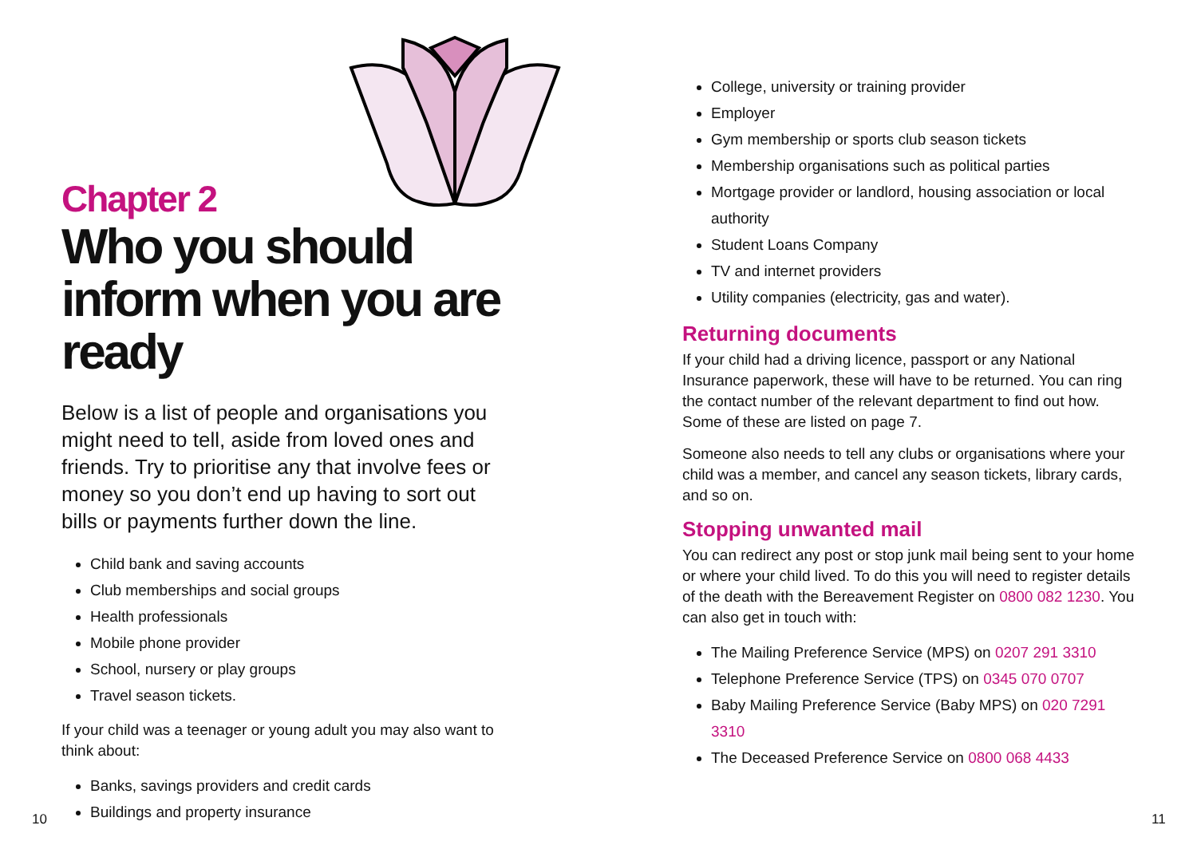Chapter 2
Who you should inform when you are ready
Below is a list of people and organisations you might need to tell, aside from loved ones and friends. Try to prioritise any that involve fees or money so you don’t end up having to sort out bills or payments further down the line.
Child bank and saving accounts
Club memberships and social groups
Health professionals
Mobile phone provider
School, nursery or play groups
Travel season tickets.
If your child was a teenager or young adult you may also want to think about:
Banks, savings providers and credit cards
Buildings and property insurance
College, university or training provider
Employer
Gym membership or sports club season tickets
Membership organisations such as political parties
Mortgage provider or landlord, housing association or local authority
Student Loans Company
TV and internet providers
Utility companies (electricity, gas and water).
Returning documents
If your child had a driving licence, passport or any National Insurance paperwork, these will have to be returned. You can ring the contact number of the relevant department to find out how. Some of these are listed on page 7.
Someone also needs to tell any clubs or organisations where your child was a member, and cancel any season tickets, library cards, and so on.
Stopping unwanted mail
You can redirect any post or stop junk mail being sent to your home or where your child lived. To do this you will need to register details of the death with the Bereavement Register on 0800 082 1230. You can also get in touch with:
The Mailing Preference Service (MPS) on 0207 291 3310
Telephone Preference Service (TPS) on 0345 070 0707
Baby Mailing Preference Service (Baby MPS) on 020 7291 3310
The Deceased Preference Service on 0800 068 4433
10 11